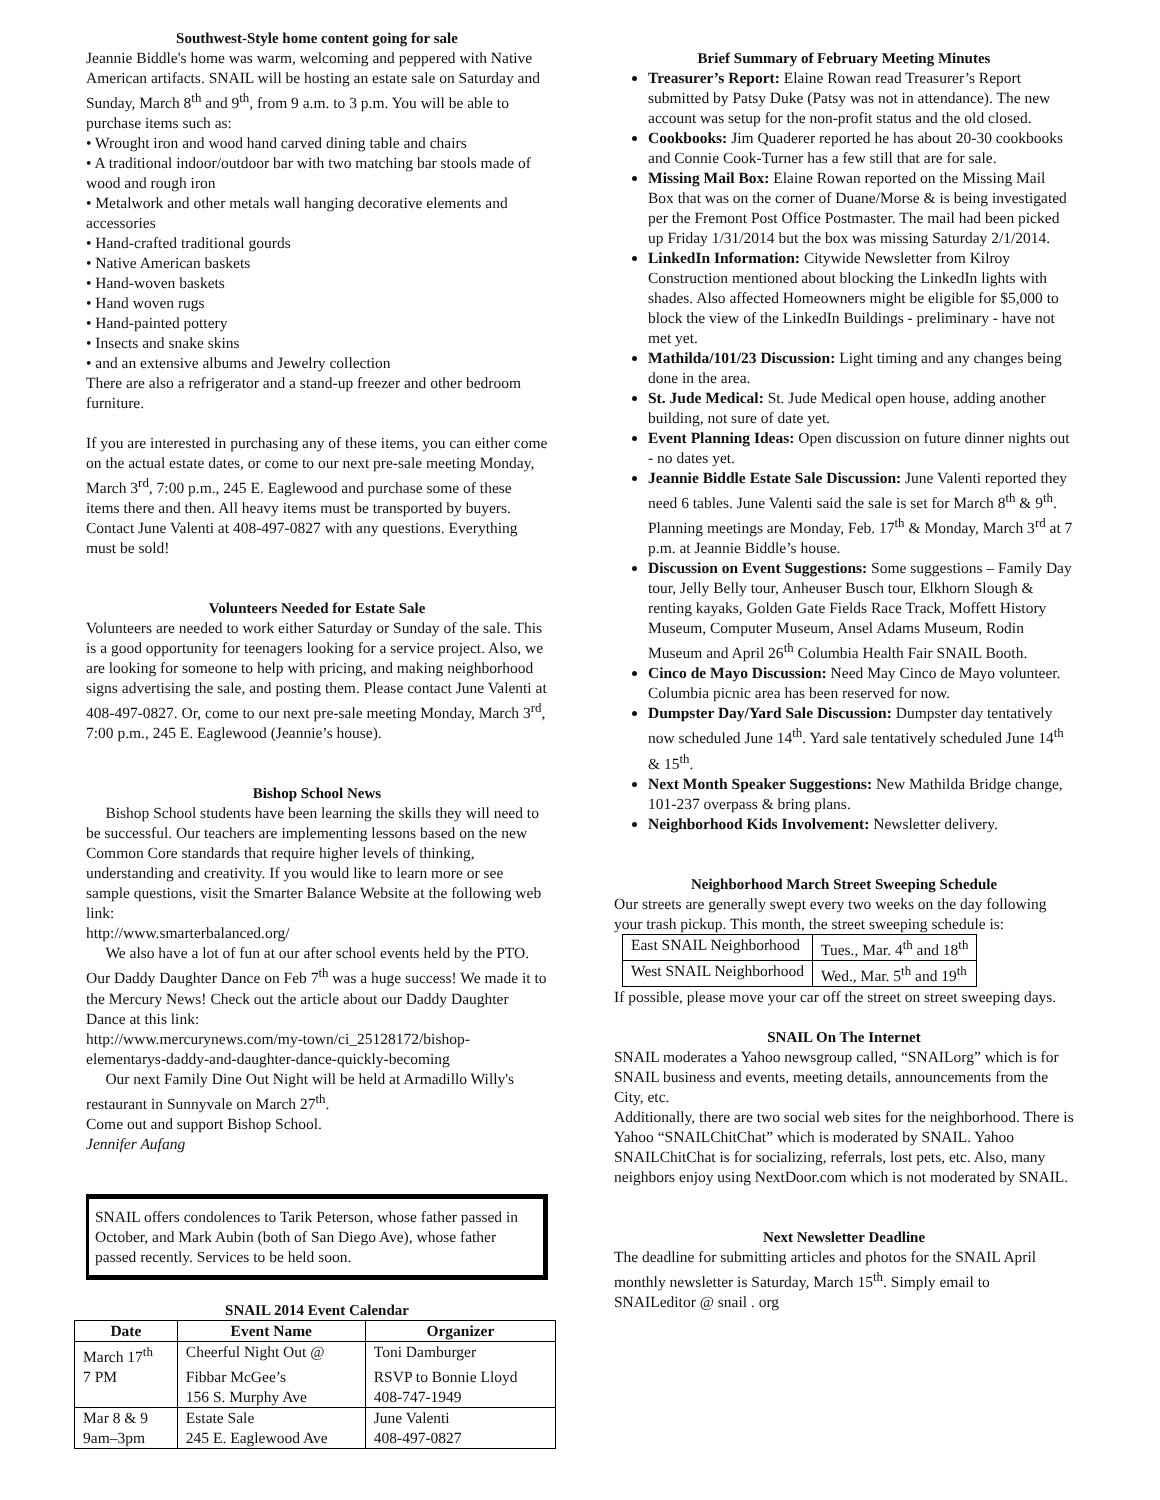Southwest-Style home content going for sale
Jeannie Biddle's home was warm, welcoming and peppered with Native American artifacts. SNAIL will be hosting an estate sale on Saturday and Sunday, March 8<sup>th</sup> and 9<sup>th</sup>, from 9 a.m. to 3 p.m. You will be able to purchase items such as:
• Wrought iron and wood hand carved dining table and chairs
• A traditional indoor/outdoor bar with two matching bar stools made of wood and rough iron
• Metalwork and other metals wall hanging decorative elements and accessories
• Hand-crafted traditional gourds
• Native American baskets
• Hand-woven baskets
• Hand woven rugs
• Hand-painted pottery
• Insects and snake skins
• and an extensive albums and Jewelry collection
There are also a refrigerator and a stand-up freezer and other bedroom furniture.
If you are interested in purchasing any of these items, you can either come on the actual estate dates, or come to our next pre-sale meeting Monday, March 3<sup>rd</sup>, 7:00 p.m., 245 E. Eaglewood and purchase some of these items there and then. All heavy items must be transported by buyers.
Contact June Valenti at 408-497-0827 with any questions. Everything must be sold!
Volunteers Needed for Estate Sale
Volunteers are needed to work either Saturday or Sunday of the sale. This is a good opportunity for teenagers looking for a service project. Also, we are looking for someone to help with pricing, and making neighborhood signs advertising the sale, and posting them. Please contact June Valenti at 408-497-0827. Or, come to our next pre-sale meeting Monday, March 3<sup>rd</sup>, 7:00 p.m., 245 E. Eaglewood (Jeannie’s house).
Bishop School News
Bishop School students have been learning the skills they will need to be successful. Our teachers are implementing lessons based on the new Common Core standards that require higher levels of thinking, understanding and creativity. If you would like to learn more or see sample questions, visit the Smarter Balance Website at the following web link:
http://www.smarterbalanced.org/
We also have a lot of fun at our after school events held by the PTO. Our Daddy Daughter Dance on Feb 7<sup>th</sup> was a huge success! We made it to the Mercury News! Check out the article about our Daddy Daughter Dance at this link:
http://www.mercurynews.com/my-town/ci_25128172/bishop-elementarys-daddy-and-daughter-dance-quickly-becoming
Our next Family Dine Out Night will be held at Armadillo Willy's restaurant in Sunnyvale on March 27<sup>th</sup>.
Come out and support Bishop School.
Jennifer Aufang
SNAIL offers condolences to Tarik Peterson, whose father passed in October, and Mark Aubin (both of San Diego Ave), whose father passed recently. Services to be held soon.
SNAIL 2014 Event Calendar
| Date | Event Name | Organizer |
| --- | --- | --- |
| March 17<sup>th</sup> | Cheerful Night Out @ | Toni Damburger |
| 7 PM | Fibbar McGee’s | RSVP to Bonnie Lloyd |
| | 156 S. Murphy Ave | 408-747-1949 |
| Mar 8 & 9 | Estate Sale | June Valenti |
| 9am–3pm | 245 E. Eaglewood Ave | 408-497-0827 |
Brief Summary of February Meeting Minutes
Treasurer’s Report: Elaine Rowan read Treasurer’s Report submitted by Patsy Duke (Patsy was not in attendance). The new account was setup for the non-profit status and the old closed.
Cookbooks: Jim Quaderer reported he has about 20-30 cookbooks and Connie Cook-Turner has a few still that are for sale.
Missing Mail Box: Elaine Rowan reported on the Missing Mail Box that was on the corner of Duane/Morse & is being investigated per the Fremont Post Office Postmaster. The mail had been picked up Friday 1/31/2014 but the box was missing Saturday 2/1/2014.
LinkedIn Information: Citywide Newsletter from Kilroy Construction mentioned about blocking the LinkedIn lights with shades. Also affected Homeowners might be eligible for $5,000 to block the view of the LinkedIn Buildings - preliminary - have not met yet.
Mathilda/101/23 Discussion: Light timing and any changes being done in the area.
St. Jude Medical: St. Jude Medical open house, adding another building, not sure of date yet.
Event Planning Ideas: Open discussion on future dinner nights out - no dates yet.
Jeannie Biddle Estate Sale Discussion: June Valenti reported they need 6 tables. June Valenti said the sale is set for March 8<sup>th</sup> & 9<sup>th</sup>. Planning meetings are Monday, Feb. 17<sup>th</sup> & Monday, March 3<sup>rd</sup> at 7 p.m. at Jeannie Biddle’s house.
Discussion on Event Suggestions: Some suggestions – Family Day tour, Jelly Belly tour, Anheuser Busch tour, Elkhorn Slough & renting kayaks, Golden Gate Fields Race Track, Moffett History Museum, Computer Museum, Ansel Adams Museum, Rodin Museum and April 26<sup>th</sup> Columbia Health Fair SNAIL Booth.
Cinco de Mayo Discussion: Need May Cinco de Mayo volunteer. Columbia picnic area has been reserved for now.
Dumpster Day/Yard Sale Discussion: Dumpster day tentatively now scheduled June 14<sup>th</sup>. Yard sale tentatively scheduled June 14<sup>th</sup> & 15<sup>th</sup>.
Next Month Speaker Suggestions: New Mathilda Bridge change, 101-237 overpass & bring plans.
Neighborhood Kids Involvement: Newsletter delivery.
Neighborhood March Street Sweeping Schedule
Our streets are generally swept every two weeks on the day following your trash pickup. This month, the street sweeping schedule is:
| East SNAIL Neighborhood | Tues., Mar. 4<sup>th</sup> and 18<sup>th</sup> |
| West SNAIL Neighborhood | Wed., Mar. 5<sup>th</sup> and 19<sup>th</sup> |
If possible, please move your car off the street on street sweeping days.
SNAIL On The Internet
SNAIL moderates a Yahoo newsgroup called, “SNAILorg” which is for SNAIL business and events, meeting details, announcements from the City, etc.
Additionally, there are two social web sites for the neighborhood. There is Yahoo “SNAILChitChat” which is moderated by SNAIL. Yahoo SNAILChitChat is for socializing, referrals, lost pets, etc. Also, many neighbors enjoy using NextDoor.com which is not moderated by SNAIL.
Next Newsletter Deadline
The deadline for submitting articles and photos for the SNAIL April monthly newsletter is Saturday, March 15<sup>th</sup>. Simply email to SNAILeditor @ snail . org